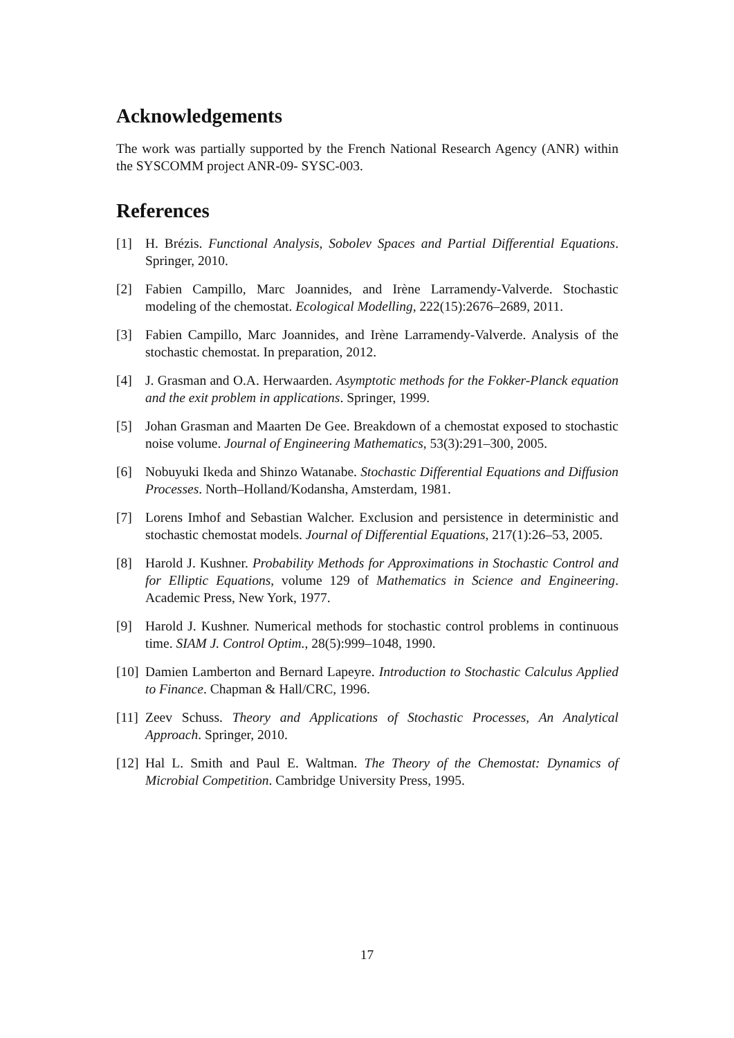Acknowledgements
The work was partially supported by the French National Research Agency (ANR) within the SYSCOMM project ANR-09- SYSC-003.
References
[1] H. Brézis. Functional Analysis, Sobolev Spaces and Partial Differential Equations. Springer, 2010.
[2] Fabien Campillo, Marc Joannides, and Irène Larramendy-Valverde. Stochastic modeling of the chemostat. Ecological Modelling, 222(15):2676–2689, 2011.
[3] Fabien Campillo, Marc Joannides, and Irène Larramendy-Valverde. Analysis of the stochastic chemostat. In preparation, 2012.
[4] J. Grasman and O.A. Herwaarden. Asymptotic methods for the Fokker-Planck equation and the exit problem in applications. Springer, 1999.
[5] Johan Grasman and Maarten De Gee. Breakdown of a chemostat exposed to stochastic noise volume. Journal of Engineering Mathematics, 53(3):291–300, 2005.
[6] Nobuyuki Ikeda and Shinzo Watanabe. Stochastic Differential Equations and Diffusion Processes. North–Holland/Kodansha, Amsterdam, 1981.
[7] Lorens Imhof and Sebastian Walcher. Exclusion and persistence in deterministic and stochastic chemostat models. Journal of Differential Equations, 217(1):26–53, 2005.
[8] Harold J. Kushner. Probability Methods for Approximations in Stochastic Control and for Elliptic Equations, volume 129 of Mathematics in Science and Engineering. Academic Press, New York, 1977.
[9] Harold J. Kushner. Numerical methods for stochastic control problems in continuous time. SIAM J. Control Optim., 28(5):999–1048, 1990.
[10] Damien Lamberton and Bernard Lapeyre. Introduction to Stochastic Calculus Applied to Finance. Chapman & Hall/CRC, 1996.
[11] Zeev Schuss. Theory and Applications of Stochastic Processes, An Analytical Approach. Springer, 2010.
[12] Hal L. Smith and Paul E. Waltman. The Theory of the Chemostat: Dynamics of Microbial Competition. Cambridge University Press, 1995.
17